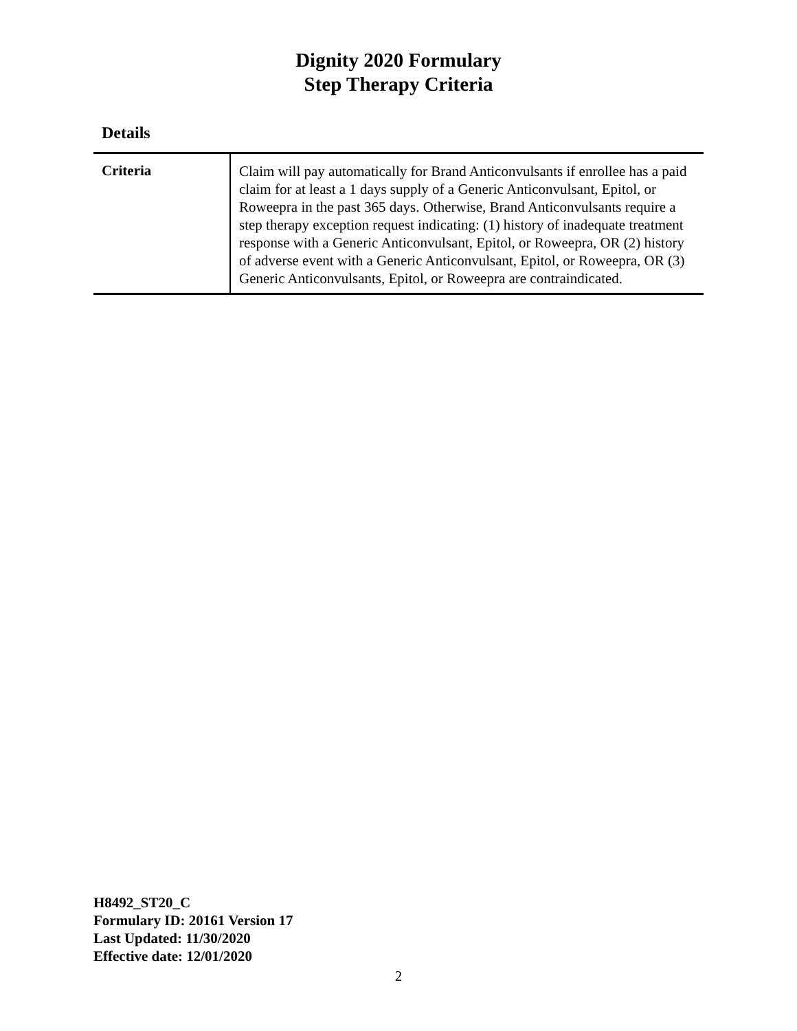Dignity 2020 Formulary
Step Therapy Criteria
Details
| Criteria | Claim will pay automatically for Brand Anticonvulsants if enrollee has a paid claim for at least a 1 days supply of a Generic Anticonvulsant, Epitol, or Roweepra in the past 365 days. Otherwise, Brand Anticonvulsants require a step therapy exception request indicating: (1) history of inadequate treatment response with a Generic Anticonvulsant, Epitol, or Roweepra, OR (2) history of adverse event with a Generic Anticonvulsant, Epitol, or Roweepra, OR (3) Generic Anticonvulsants, Epitol, or Roweepra are contraindicated. |
H8492_ST20_C
Formulary ID: 20161 Version 17
Last Updated: 11/30/2020
Effective date: 12/01/2020
2